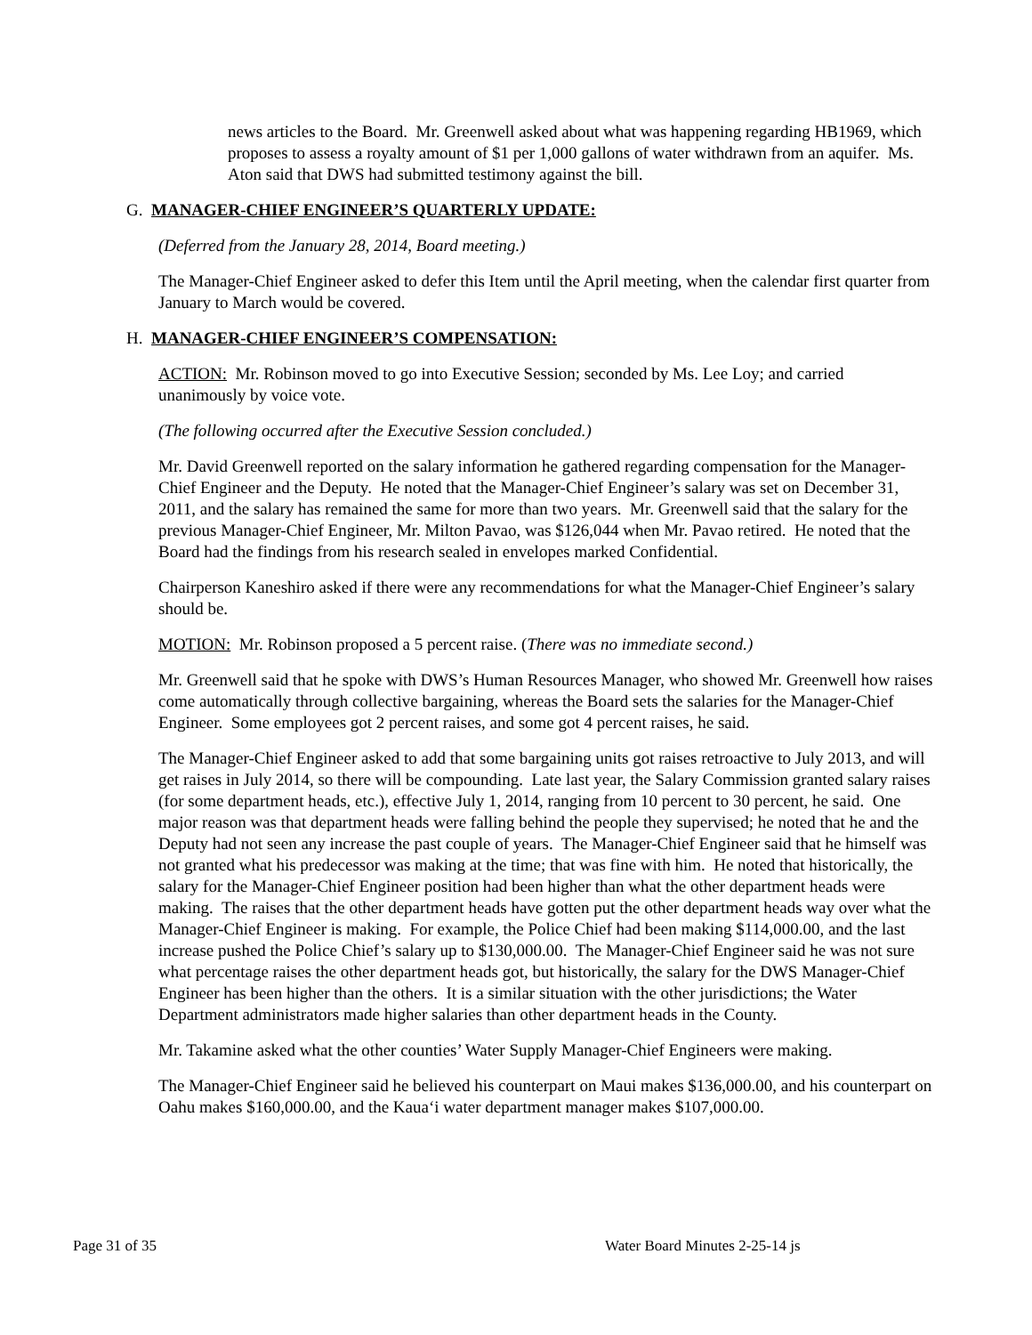news articles to the Board. Mr. Greenwell asked about what was happening regarding HB1969, which proposes to assess a royalty amount of $1 per 1,000 gallons of water withdrawn from an aquifer. Ms. Aton said that DWS had submitted testimony against the bill.
G. MANAGER-CHIEF ENGINEER’S QUARTERLY UPDATE:
(Deferred from the January 28, 2014, Board meeting.)
The Manager-Chief Engineer asked to defer this Item until the April meeting, when the calendar first quarter from January to March would be covered.
H. MANAGER-CHIEF ENGINEER’S COMPENSATION:
ACTION: Mr. Robinson moved to go into Executive Session; seconded by Ms. Lee Loy; and carried unanimously by voice vote.
(The following occurred after the Executive Session concluded.)
Mr. David Greenwell reported on the salary information he gathered regarding compensation for the Manager-Chief Engineer and the Deputy. He noted that the Manager-Chief Engineer’s salary was set on December 31, 2011, and the salary has remained the same for more than two years. Mr. Greenwell said that the salary for the previous Manager-Chief Engineer, Mr. Milton Pavao, was $126,044 when Mr. Pavao retired. He noted that the Board had the findings from his research sealed in envelopes marked Confidential.
Chairperson Kaneshiro asked if there were any recommendations for what the Manager-Chief Engineer’s salary should be.
MOTION: Mr. Robinson proposed a 5 percent raise. (There was no immediate second.)
Mr. Greenwell said that he spoke with DWS’s Human Resources Manager, who showed Mr. Greenwell how raises come automatically through collective bargaining, whereas the Board sets the salaries for the Manager-Chief Engineer. Some employees got 2 percent raises, and some got 4 percent raises, he said.
The Manager-Chief Engineer asked to add that some bargaining units got raises retroactive to July 2013, and will get raises in July 2014, so there will be compounding. Late last year, the Salary Commission granted salary raises (for some department heads, etc.), effective July 1, 2014, ranging from 10 percent to 30 percent, he said. One major reason was that department heads were falling behind the people they supervised; he noted that he and the Deputy had not seen any increase the past couple of years. The Manager-Chief Engineer said that he himself was not granted what his predecessor was making at the time; that was fine with him. He noted that historically, the salary for the Manager-Chief Engineer position had been higher than what the other department heads were making. The raises that the other department heads have gotten put the other department heads way over what the Manager-Chief Engineer is making. For example, the Police Chief had been making $114,000.00, and the last increase pushed the Police Chief’s salary up to $130,000.00. The Manager-Chief Engineer said he was not sure what percentage raises the other department heads got, but historically, the salary for the DWS Manager-Chief Engineer has been higher than the others. It is a similar situation with the other jurisdictions; the Water Department administrators made higher salaries than other department heads in the County.
Mr. Takamine asked what the other counties’ Water Supply Manager-Chief Engineers were making.
The Manager-Chief Engineer said he believed his counterpart on Maui makes $136,000.00, and his counterpart on Oahu makes $160,000.00, and the Kaua‘i water department manager makes $107,000.00.
Page 31 of 35 Water Board Minutes 2-25-14 js